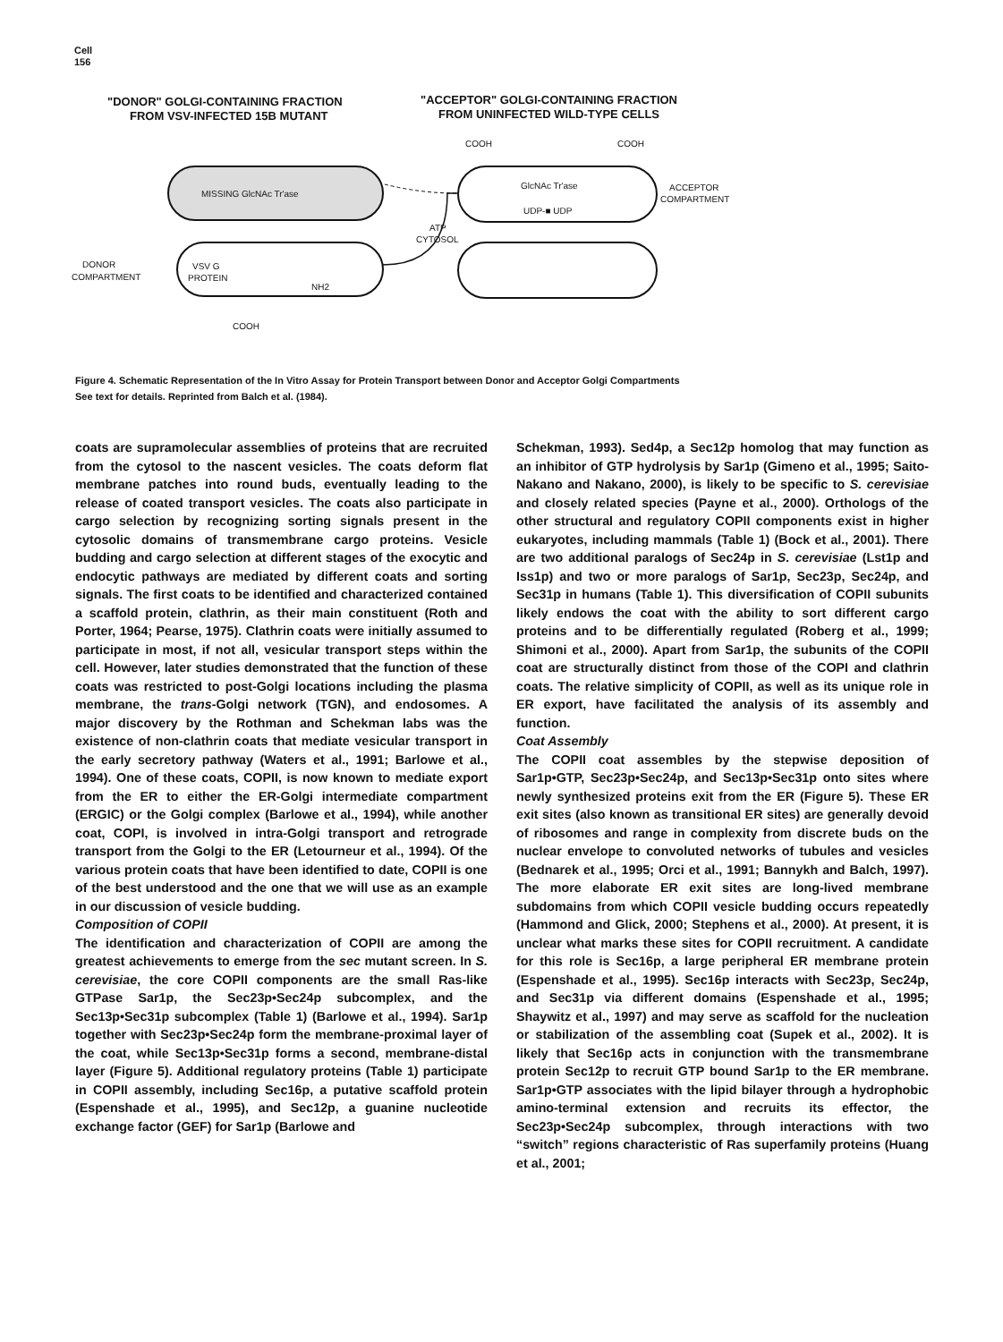Cell
156
"DONOR" GOLGI-CONTAINING FRACTION
FROM VSV-INFECTED 15B MUTANT
"ACCEPTOR" GOLGI-CONTAINING FRACTION
FROM UNINFECTED WILD-TYPE CELLS
MISSING GlcNAc Tr'ase
VSV G
PROTEIN
NH2
COOH
DONOR
COMPARTMENT
COOH
COOH
GlcNAc Tr'ase
UDP-■ UDP
ACCEPTOR
COMPARTMENT
ATP
CYTOSOL
Figure 4. Schematic Representation of the In Vitro Assay for Protein Transport between Donor and Acceptor Golgi Compartments
See text for details. Reprinted from Balch et al. (1984).
coats are supramolecular assemblies of proteins that are recruited from the cytosol to the nascent vesicles. The coats deform flat membrane patches into round buds, eventually leading to the release of coated transport vesicles. The coats also participate in cargo selection by recognizing sorting signals present in the cytosolic domains of transmembrane cargo proteins. Vesicle budding and cargo selection at different stages of the exocytic and endocytic pathways are mediated by different coats and sorting signals. The first coats to be identified and characterized contained a scaffold protein, clathrin, as their main constituent (Roth and Porter, 1964; Pearse, 1975). Clathrin coats were initially assumed to participate in most, if not all, vesicular transport steps within the cell. However, later studies demonstrated that the function of these coats was restricted to post-Golgi locations including the plasma membrane, the trans-Golgi network (TGN), and endosomes. A major discovery by the Rothman and Schekman labs was the existence of non-clathrin coats that mediate vesicular transport in the early secretory pathway (Waters et al., 1991; Barlowe et al., 1994). One of these coats, COPII, is now known to mediate export from the ER to either the ER-Golgi intermediate compartment (ERGIC) or the Golgi complex (Barlowe et al., 1994), while another coat, COPI, is involved in intra-Golgi transport and retrograde transport from the Golgi to the ER (Letourneur et al., 1994). Of the various protein coats that have been identified to date, COPII is one of the best understood and the one that we will use as an example in our discussion of vesicle budding.
Composition of COPII
The identification and characterization of COPII are among the greatest achievements to emerge from the sec mutant screen. In S. cerevisiae, the core COPII components are the small Ras-like GTPase Sar1p, the Sec23p•Sec24p subcomplex, and the Sec13p•Sec31p subcomplex (Table 1) (Barlowe et al., 1994). Sar1p together with Sec23p•Sec24p form the membrane-proximal layer of the coat, while Sec13p•Sec31p forms a second, membrane-distal layer (Figure 5). Additional regulatory proteins (Table 1) participate in COPII assembly, including Sec16p, a putative scaffold protein (Espenshade et al., 1995), and Sec12p, a guanine nucleotide exchange factor (GEF) for Sar1p (Barlowe and
Schekman, 1993). Sed4p, a Sec12p homolog that may function as an inhibitor of GTP hydrolysis by Sar1p (Gimeno et al., 1995; Saito-Nakano and Nakano, 2000), is likely to be specific to S. cerevisiae and closely related species (Payne et al., 2000). Orthologs of the other structural and regulatory COPII components exist in higher eukaryotes, including mammals (Table 1) (Bock et al., 2001). There are two additional paralogs of Sec24p in S. cerevisiae (Lst1p and Iss1p) and two or more paralogs of Sar1p, Sec23p, Sec24p, and Sec31p in humans (Table 1). This diversification of COPII subunits likely endows the coat with the ability to sort different cargo proteins and to be differentially regulated (Roberg et al., 1999; Shimoni et al., 2000). Apart from Sar1p, the subunits of the COPII coat are structurally distinct from those of the COPI and clathrin coats. The relative simplicity of COPII, as well as its unique role in ER export, have facilitated the analysis of its assembly and function.
Coat Assembly
The COPII coat assembles by the stepwise deposition of Sar1p•GTP, Sec23p•Sec24p, and Sec13p•Sec31p onto sites where newly synthesized proteins exit from the ER (Figure 5). These ER exit sites (also known as transitional ER sites) are generally devoid of ribosomes and range in complexity from discrete buds on the nuclear envelope to convoluted networks of tubules and vesicles (Bednarek et al., 1995; Orci et al., 1991; Bannykh and Balch, 1997). The more elaborate ER exit sites are long-lived membrane subdomains from which COPII vesicle budding occurs repeatedly (Hammond and Glick, 2000; Stephens et al., 2000). At present, it is unclear what marks these sites for COPII recruitment. A candidate for this role is Sec16p, a large peripheral ER membrane protein (Espenshade et al., 1995). Sec16p interacts with Sec23p, Sec24p, and Sec31p via different domains (Espenshade et al., 1995; Shaywitz et al., 1997) and may serve as scaffold for the nucleation or stabilization of the assembling coat (Supek et al., 2002). It is likely that Sec16p acts in conjunction with the transmembrane protein Sec12p to recruit GTP bound Sar1p to the ER membrane. Sar1p•GTP associates with the lipid bilayer through a hydrophobic amino-terminal extension and recruits its effector, the Sec23p•Sec24p subcomplex, through interactions with two “switch” regions characteristic of Ras superfamily proteins (Huang et al., 2001;